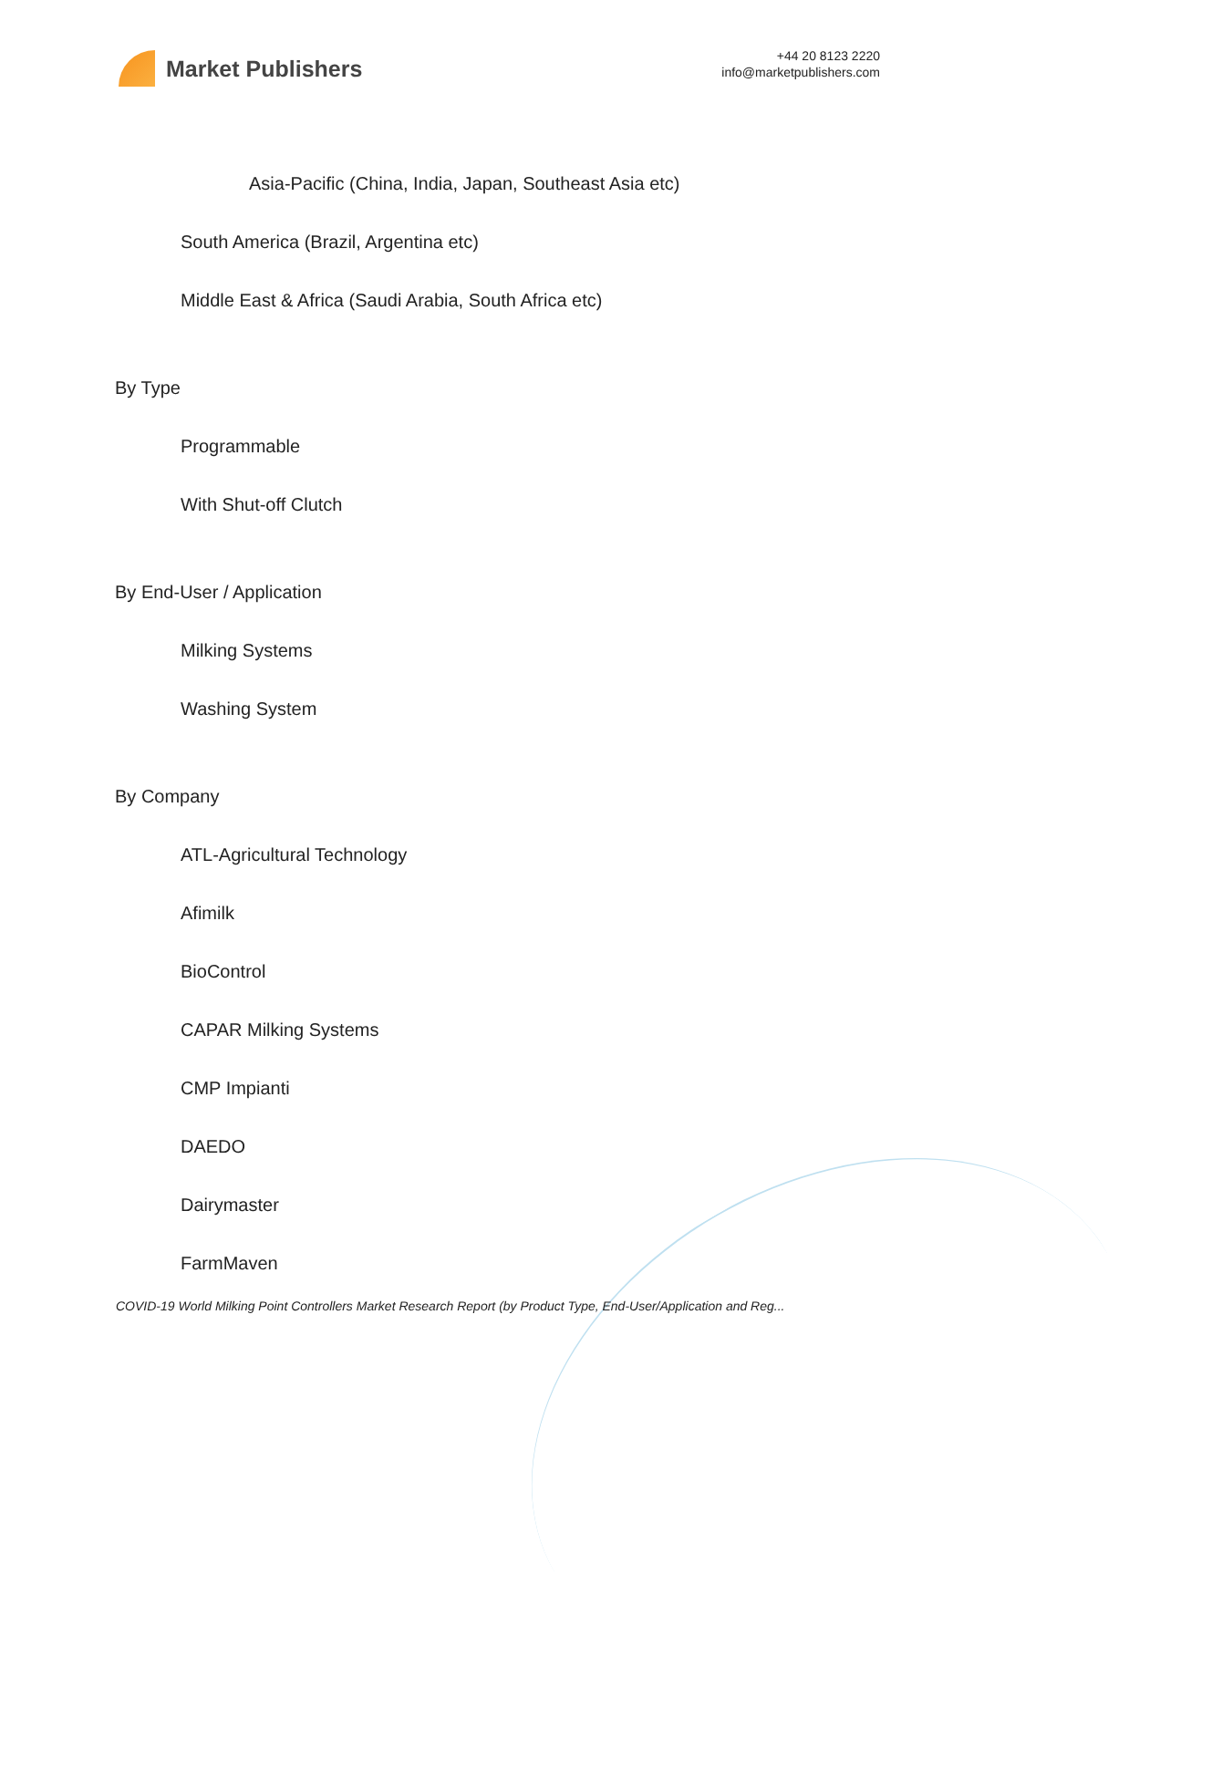Market Publishers
+44 20 8123 2220
info@marketpublishers.com
Asia-Pacific (China, India, Japan, Southeast Asia etc)
South America (Brazil, Argentina etc)
Middle East & Africa (Saudi Arabia, South Africa etc)
By Type
Programmable
With Shut-off Clutch
By End-User / Application
Milking Systems
Washing System
By Company
ATL-Agricultural Technology
Afimilk
BioControl
CAPAR Milking Systems
CMP Impianti
DAEDO
Dairymaster
FarmMaven
COVID-19 World Milking Point Controllers Market Research Report (by Product Type, End-User/Application and Reg...